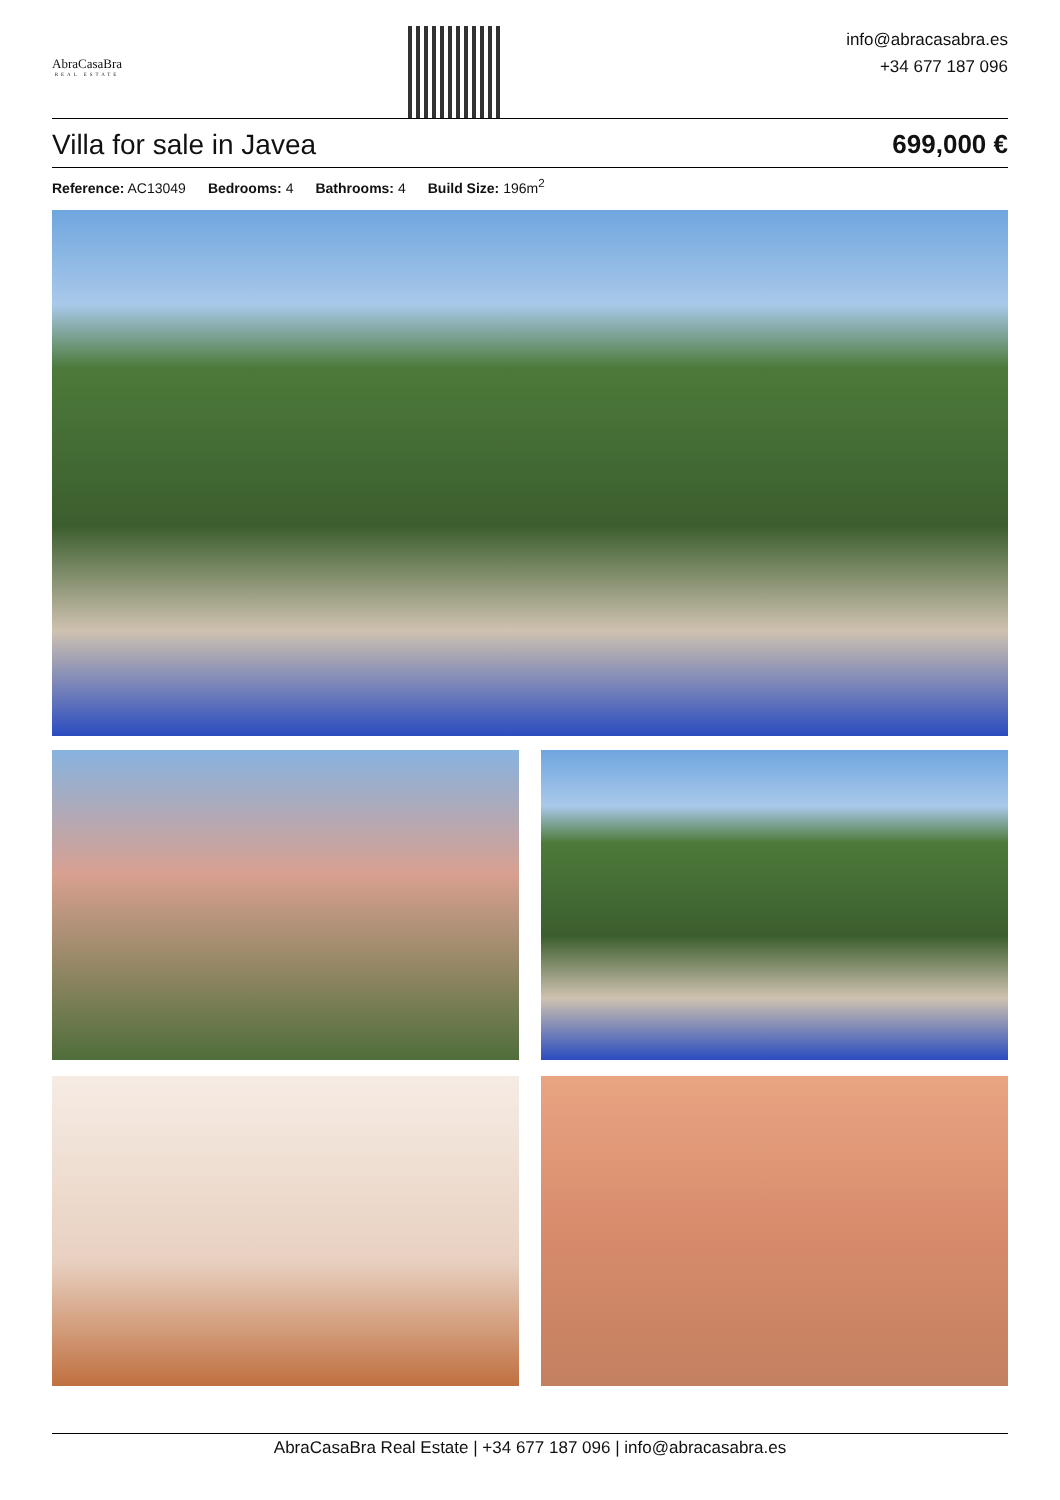AbraCasaBra
REAL ESTATE
info@abracasabra.es
+34 677 187 096
Villa for sale in Javea 699,000 €
Reference: AC13049 Bedrooms: 4 Bathrooms: 4 Build Size: 196m<sup>2</sup>
AbraCasaBra Real Estate | +34 677 187 096 | info@abracasabra.es